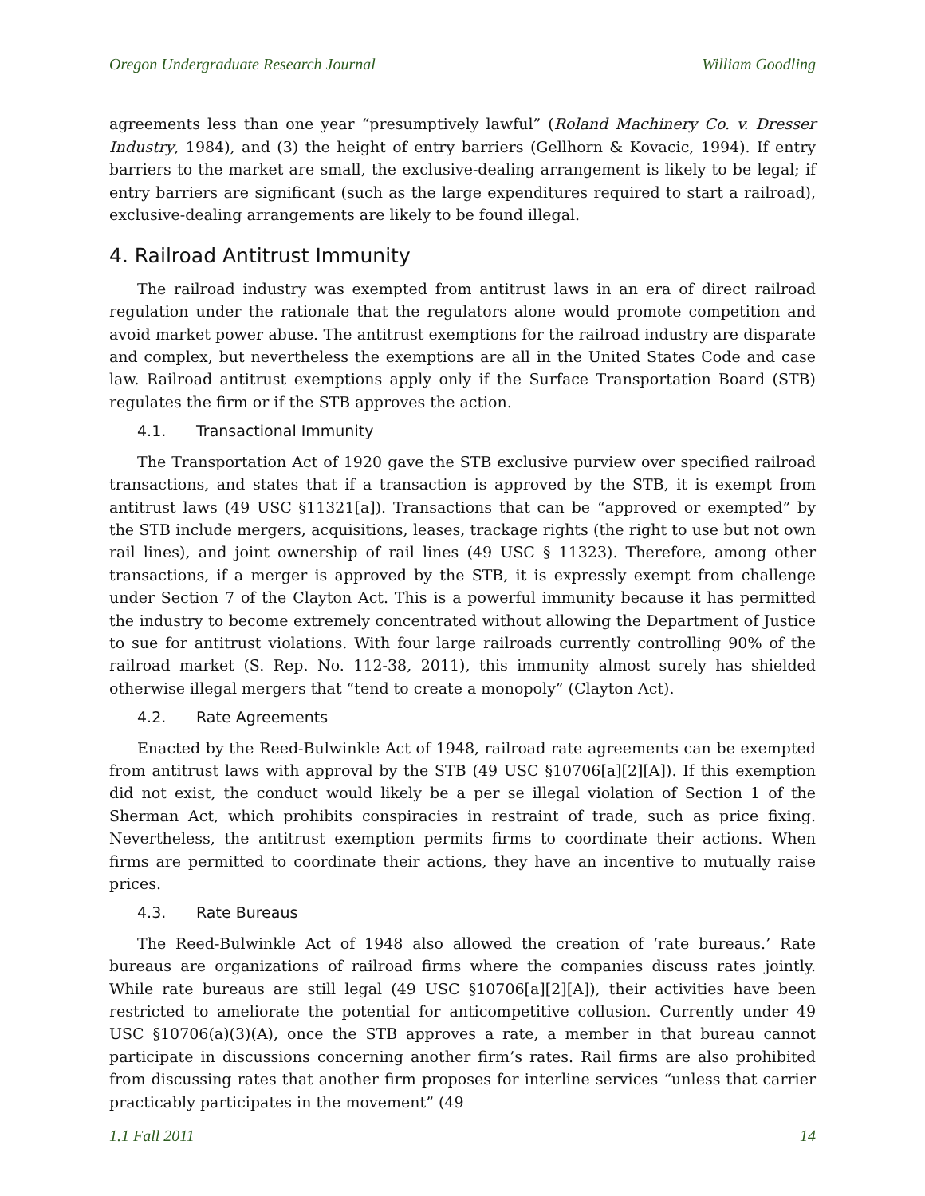Oregon Undergraduate Research Journal William Goodling
agreements less than one year “presumptively lawful” (Roland Machinery Co. v. Dresser Industry, 1984), and (3) the height of entry barriers (Gellhorn & Kovacic, 1994). If entry barriers to the market are small, the exclusive-dealing arrangement is likely to be legal; if entry barriers are significant (such as the large expenditures required to start a railroad), exclusive-dealing arrangements are likely to be found illegal.
4. Railroad Antitrust Immunity
The railroad industry was exempted from antitrust laws in an era of direct railroad regulation under the rationale that the regulators alone would promote competition and avoid market power abuse. The antitrust exemptions for the railroad industry are disparate and complex, but nevertheless the exemptions are all in the United States Code and case law. Railroad antitrust exemptions apply only if the Surface Transportation Board (STB) regulates the firm or if the STB approves the action.
4.1. Transactional Immunity
The Transportation Act of 1920 gave the STB exclusive purview over specified railroad transactions, and states that if a transaction is approved by the STB, it is exempt from antitrust laws (49 USC §11321[a]). Transactions that can be “approved or exempted” by the STB include mergers, acquisitions, leases, trackage rights (the right to use but not own rail lines), and joint ownership of rail lines (49 USC § 11323). Therefore, among other transactions, if a merger is approved by the STB, it is expressly exempt from challenge under Section 7 of the Clayton Act. This is a powerful immunity because it has permitted the industry to become extremely concentrated without allowing the Department of Justice to sue for antitrust violations. With four large railroads currently controlling 90% of the railroad market (S. Rep. No. 112-38, 2011), this immunity almost surely has shielded otherwise illegal mergers that “tend to create a monopoly” (Clayton Act).
4.2. Rate Agreements
Enacted by the Reed-Bulwinkle Act of 1948, railroad rate agreements can be exempted from antitrust laws with approval by the STB (49 USC §10706[a][2][A]). If this exemption did not exist, the conduct would likely be a per se illegal violation of Section 1 of the Sherman Act, which prohibits conspiracies in restraint of trade, such as price fixing. Nevertheless, the antitrust exemption permits firms to coordinate their actions. When firms are permitted to coordinate their actions, they have an incentive to mutually raise prices.
4.3. Rate Bureaus
The Reed-Bulwinkle Act of 1948 also allowed the creation of ‘rate bureaus.’ Rate bureaus are organizations of railroad firms where the companies discuss rates jointly. While rate bureaus are still legal (49 USC §10706[a][2][A]), their activities have been restricted to ameliorate the potential for anticompetitive collusion. Currently under 49 USC §10706(a)(3)(A), once the STB approves a rate, a member in that bureau cannot participate in discussions concerning another firm’s rates. Rail firms are also prohibited from discussing rates that another firm proposes for interline services “unless that carrier practicably participates in the movement” (49
1.1 Fall 2011 14